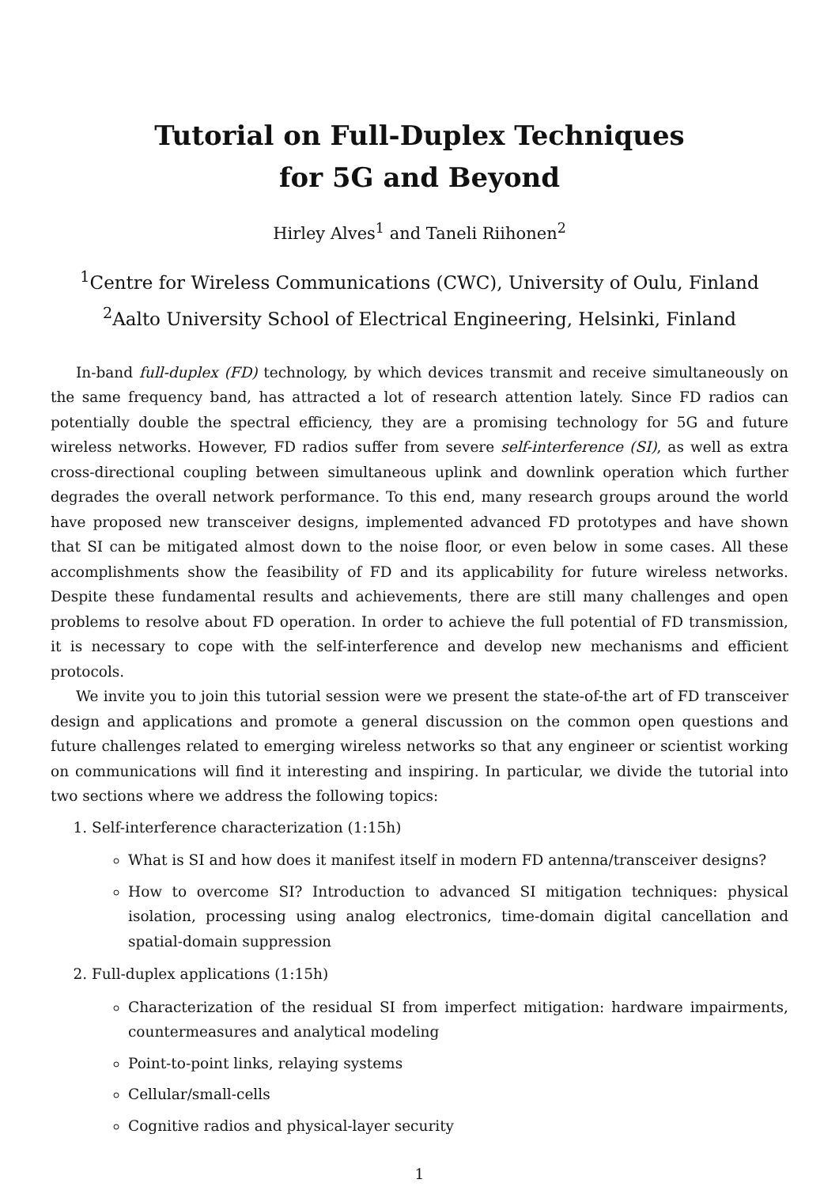Tutorial on Full-Duplex Techniques
for 5G and Beyond
Hirley Alves<sup>1</sup> and Taneli Riihonen<sup>2</sup>
<sup>1</sup> Centre for Wireless Communications (CWC), University of Oulu, Finland
<sup>2</sup> Aalto University School of Electrical Engineering, Helsinki, Finland
In-band full-duplex (FD) technology, by which devices transmit and receive simultaneously on the same frequency band, has attracted a lot of research attention lately. Since FD radios can potentially double the spectral efficiency, they are a promising technology for 5G and future wireless networks. However, FD radios suffer from severe self-interference (SI), as well as extra cross-directional coupling between simultaneous uplink and downlink operation which further degrades the overall network performance. To this end, many research groups around the world have proposed new transceiver designs, implemented advanced FD prototypes and have shown that SI can be mitigated almost down to the noise floor, or even below in some cases. All these accomplishments show the feasibility of FD and its applicability for future wireless networks. Despite these fundamental results and achievements, there are still many challenges and open problems to resolve about FD operation. In order to achieve the full potential of FD transmission, it is necessary to cope with the self-interference and develop new mechanisms and efficient protocols.
We invite you to join this tutorial session were we present the state-of-the art of FD transceiver design and applications and promote a general discussion on the common open questions and future challenges related to emerging wireless networks so that any engineer or scientist working on communications will find it interesting and inspiring. In particular, we divide the tutorial into two sections where we address the following topics:
1. Self-interference characterization (1:15h)
What is SI and how does it manifest itself in modern FD antenna/transceiver designs?
How to overcome SI? Introduction to advanced SI mitigation techniques: physical isolation, processing using analog electronics, time-domain digital cancellation and spatial-domain suppression
2. Full-duplex applications (1:15h)
Characterization of the residual SI from imperfect mitigation: hardware impairments, countermeasures and analytical modeling
Point-to-point links, relaying systems
Cellular/small-cells
Cognitive radios and physical-layer security
1